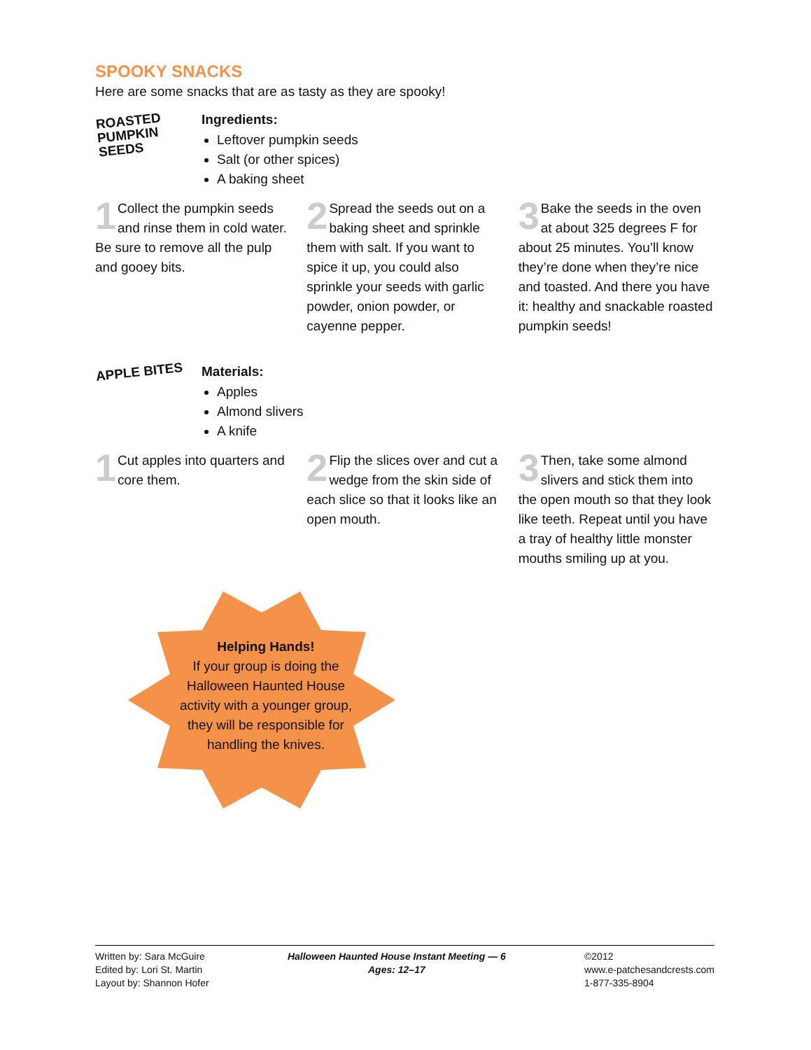SPOOKY SNACKS
Here are some snacks that are as tasty as they are spooky!
ROASTED
PUMPKIN
SEEDS
Ingredients:
Leftover pumpkin seeds
Salt (or other spices)
A baking sheet
1 Collect the pumpkin seeds and rinse them in cold water. Be sure to remove all the pulp and gooey bits.
2 Spread the seeds out on a baking sheet and sprinkle them with salt. If you want to spice it up, you could also sprinkle your seeds with garlic powder, onion powder, or cayenne pepper.
3 Bake the seeds in the oven at about 325 degrees F for about 25 minutes. You’ll know they’re done when they’re nice and toasted. And there you have it: healthy and snackable roasted pumpkin seeds!
APPLE BITES
Materials:
Apples
Almond slivers
A knife
1 Cut apples into quarters and core them.
2 Flip the slices over and cut a wedge from the skin side of each slice so that it looks like an open mouth.
3 Then, take some almond slivers and stick them into the open mouth so that they look like teeth. Repeat until you have a tray of healthy little monster mouths smiling up at you.
Helping Hands!
If your group is doing the Halloween Haunted House activity with a younger group, they will be responsible for handling the knives.
Written by: Sara McGuire
Edited by: Lori St. Martin
Layout by: Shannon Hofer
Halloween Haunted House Instant Meeting — 6
Ages: 12–17
©2012
www.e-patchesandcrests.com
1-877-335-8904